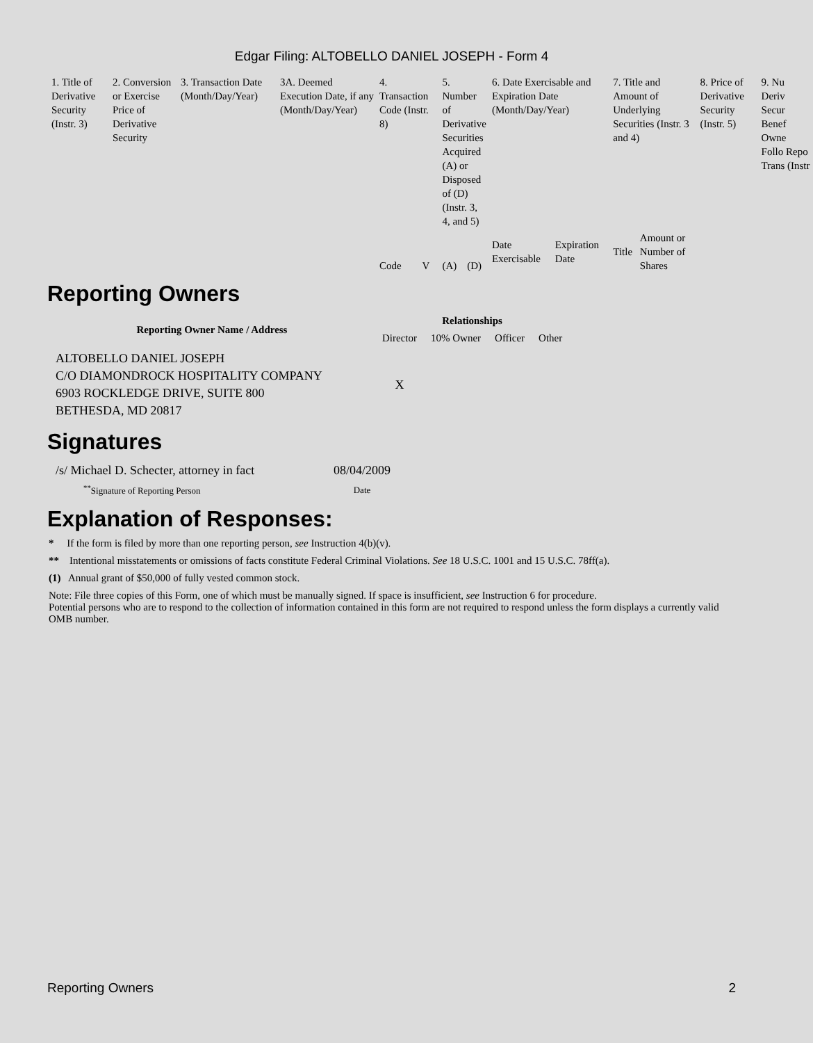Edgar Filing: ALTOBELLO DANIEL JOSEPH - Form 4
| 1. Title of Derivative Security (Instr. 3) | 2. Conversion or Exercise Price of Derivative Security | 3. Transaction Date (Month/Day/Year) | 3A. Deemed Execution Date, if any (Month/Day/Year) | 4. Transaction Code (Instr. 8) | | 5. Number of Derivative Securities Acquired (A) or Disposed of (D) (Instr. 3, 4, and 5) | | 6. Date Exercisable and Expiration Date (Month/Day/Year) | | 7. Title and Amount of Underlying Securities (Instr. 3 and 4) | | 8. Price of Derivative Security (Instr. 5) | 9. Nu Deriv Secur Benef Owne Follo Repo Trans (Instr |
| --- | --- | --- | --- | --- | --- | --- | --- | --- | --- | --- | --- | --- | --- |
| | | | | Code | V | (A) | (D) | Date Exercisable | Expiration Date | Title | Amount or Number of Shares | | |
Reporting Owners
| Reporting Owner Name / Address | Relationships | | | |
| --- | --- | --- | --- | --- |
| | Director | 10% Owner | Officer | Other |
| ALTOBELLO DANIEL JOSEPH C/O DIAMONDROCK HOSPITALITY COMPANY 6903 ROCKLEDGE DRIVE, SUITE 800 BETHESDA, MD 20817 | X | | | |
Signatures
| /s/ Michael D. Schecter, attorney in fact | 08/04/2009 |
| <sup>**</sup> Signature of Reporting Person | Date |
Explanation of Responses:
* If the form is filed by more than one reporting person, see Instruction 4(b)(v).
** Intentional misstatements or omissions of facts constitute Federal Criminal Violations. See 18 U.S.C. 1001 and 15 U.S.C. 78ff(a).
(1) Annual grant of $50,000 of fully vested common stock.
Note: File three copies of this Form, one of which must be manually signed. If space is insufficient, see Instruction 6 for procedure.
Potential persons who are to respond to the collection of information contained in this form are not required to respond unless the form displays a currently valid OMB number.
Reporting Owners 2